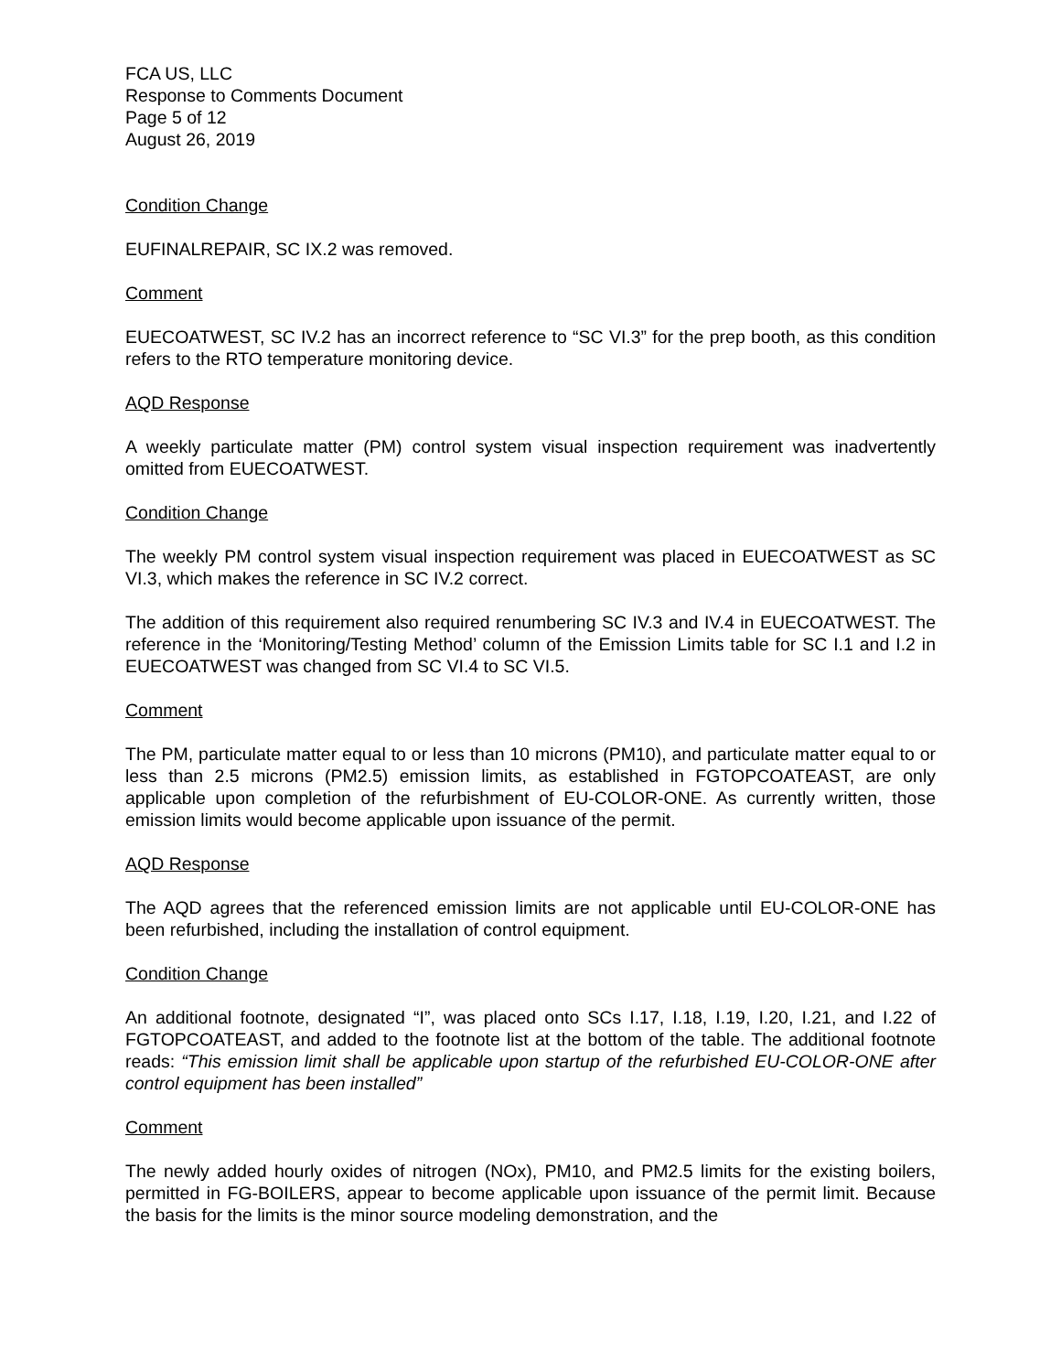FCA US, LLC
Response to Comments Document
Page 5 of 12
August 26, 2019
Condition Change
EUFINALREPAIR, SC IX.2 was removed.
Comment
EUECOATWEST, SC IV.2 has an incorrect reference to “SC VI.3” for the prep booth, as this condition refers to the RTO temperature monitoring device.
AQD Response
A weekly particulate matter (PM) control system visual inspection requirement was inadvertently omitted from EUECOATWEST.
Condition Change
The weekly PM control system visual inspection requirement was placed in EUECOATWEST as SC VI.3, which makes the reference in SC IV.2 correct.
The addition of this requirement also required renumbering SC IV.3 and IV.4 in EUECOATWEST. The reference in the ‘Monitoring/Testing Method’ column of the Emission Limits table for SC I.1 and I.2 in EUECOATWEST was changed from SC VI.4 to SC VI.5.
Comment
The PM, particulate matter equal to or less than 10 microns (PM10), and particulate matter equal to or less than 2.5 microns (PM2.5) emission limits, as established in FGTOPCOATEAST, are only applicable upon completion of the refurbishment of EU-COLOR-ONE. As currently written, those emission limits would become applicable upon issuance of the permit.
AQD Response
The AQD agrees that the referenced emission limits are not applicable until EU-COLOR-ONE has been refurbished, including the installation of control equipment.
Condition Change
An additional footnote, designated “I”, was placed onto SCs I.17, I.18, I.19, I.20, I.21, and I.22 of FGTOPCOATEAST, and added to the footnote list at the bottom of the table. The additional footnote reads: “This emission limit shall be applicable upon startup of the refurbished EU-COLOR-ONE after control equipment has been installed”
Comment
The newly added hourly oxides of nitrogen (NOx), PM10, and PM2.5 limits for the existing boilers, permitted in FG-BOILERS, appear to become applicable upon issuance of the permit limit. Because the basis for the limits is the minor source modeling demonstration, and the